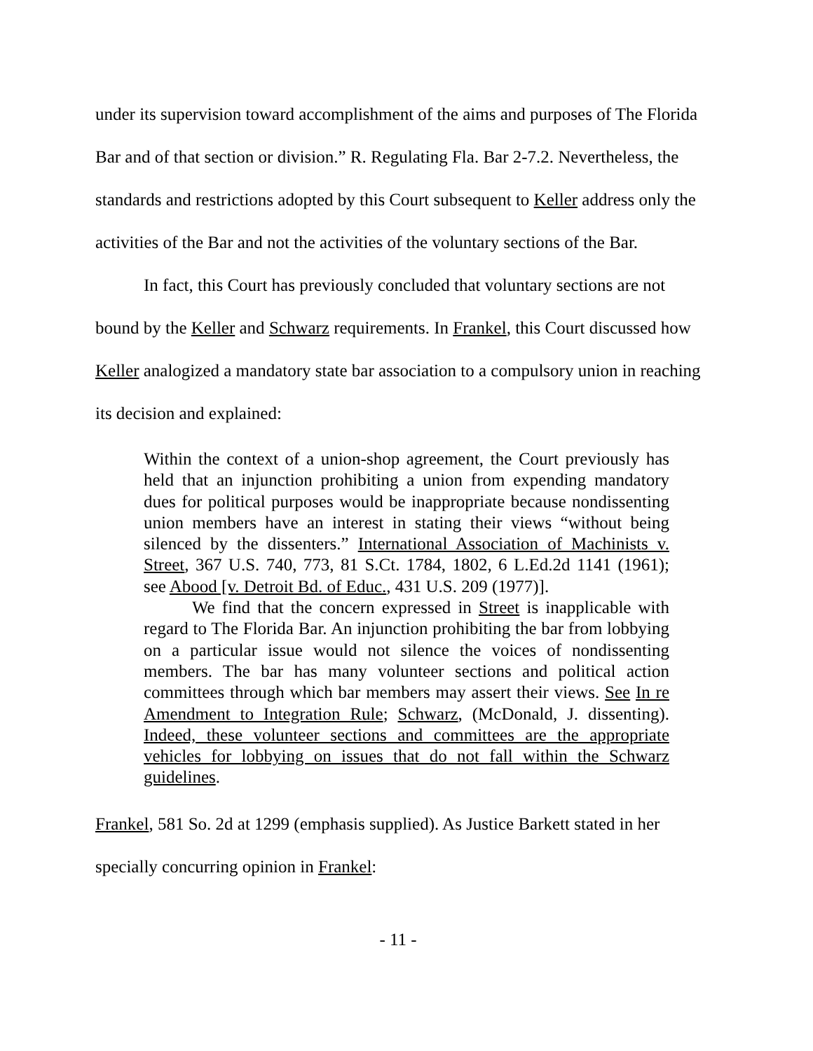under its supervision toward accomplishment of the aims and purposes of The Florida Bar and of that section or division.” R. Regulating Fla. Bar 2-7.2. Nevertheless, the standards and restrictions adopted by this Court subsequent to Keller address only the activities of the Bar and not the activities of the voluntary sections of the Bar.
In fact, this Court has previously concluded that voluntary sections are not bound by the Keller and Schwarz requirements. In Frankel, this Court discussed how Keller analogized a mandatory state bar association to a compulsory union in reaching its decision and explained:
Within the context of a union-shop agreement, the Court previously has held that an injunction prohibiting a union from expending mandatory dues for political purposes would be inappropriate because nondissenting union members have an interest in stating their views “without being silenced by the dissenters.” International Association of Machinists v. Street, 367 U.S. 740, 773, 81 S.Ct. 1784, 1802, 6 L.Ed.2d 1141 (1961); see Abood [v. Detroit Bd. of Educ., 431 U.S. 209 (1977)].
We find that the concern expressed in Street is inapplicable with regard to The Florida Bar. An injunction prohibiting the bar from lobbying on a particular issue would not silence the voices of nondissenting members. The bar has many volunteer sections and political action committees through which bar members may assert their views. See In re Amendment to Integration Rule; Schwarz, (McDonald, J. dissenting). Indeed, these volunteer sections and committees are the appropriate vehicles for lobbying on issues that do not fall within the Schwarz guidelines.
Frankel, 581 So. 2d at 1299 (emphasis supplied). As Justice Barkett stated in her specially concurring opinion in Frankel:
- 11 -